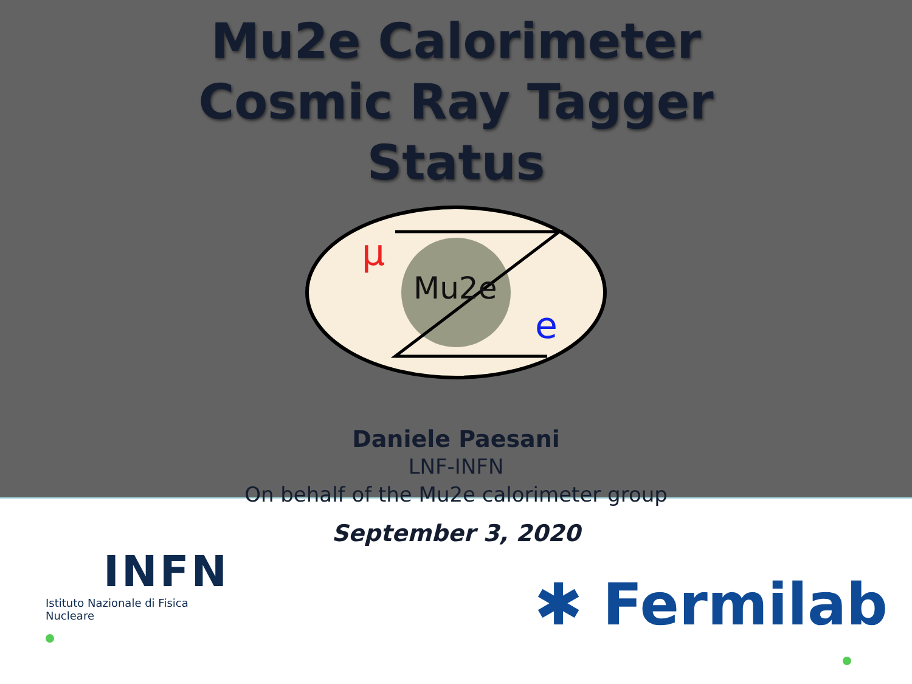Mu2e Calorimeter
Cosmic Ray Tagger
Status
μ
Mu2e
e
Daniele Paesani
LNF-INFN
On behalf of the Mu2e calorimeter group
September 3, 2020
INFN
Istituto Nazionale di Fisica Nucleare
✱ Fermilab